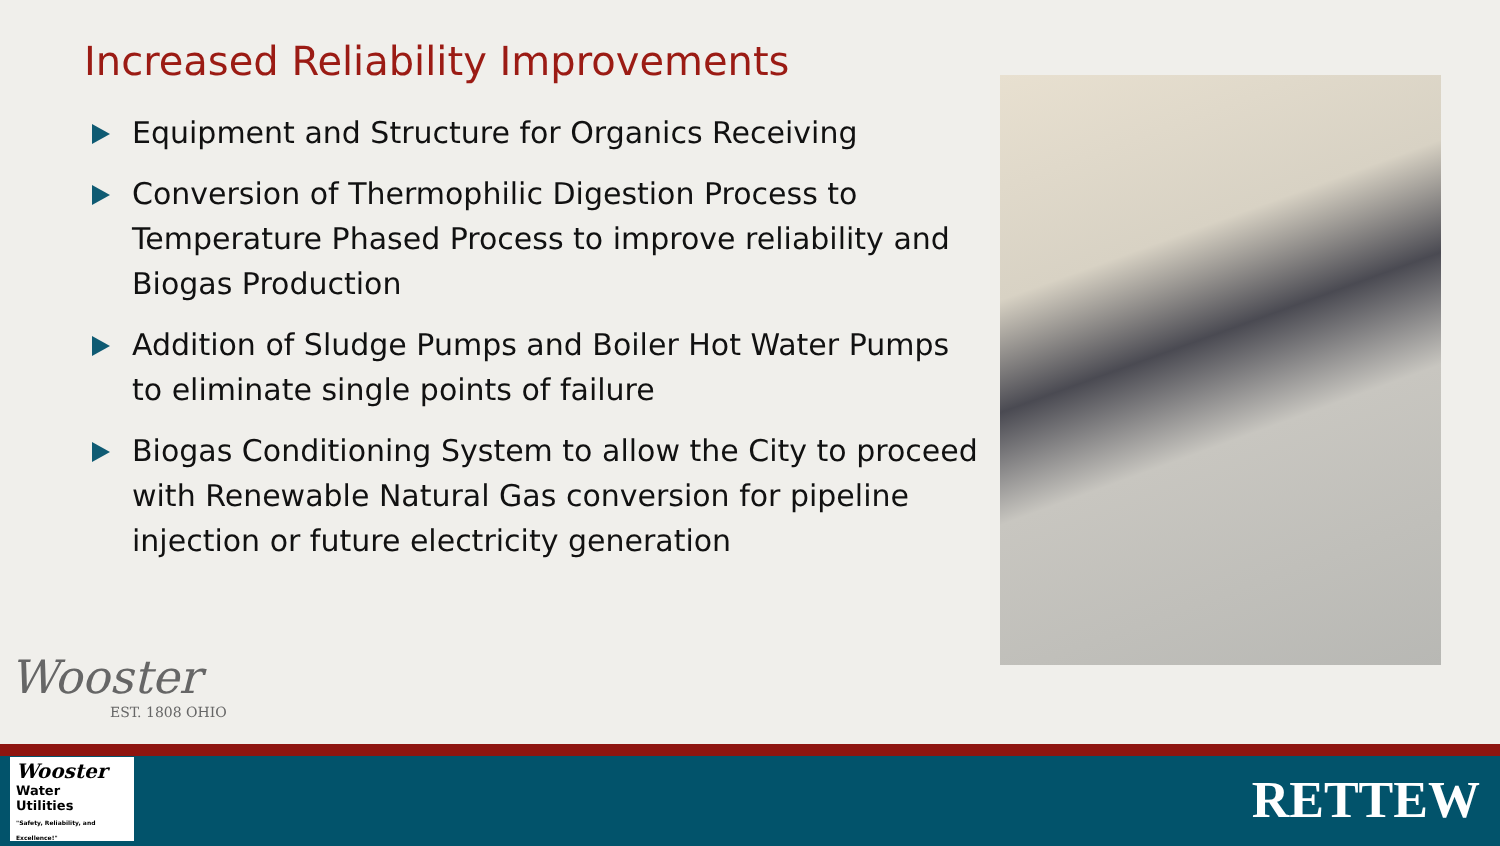Increased Reliability Improvements
Equipment and Structure for Organics Receiving
Conversion of Thermophilic Digestion Process to Temperature Phased Process to improve reliability and Biogas Production
Addition of Sludge Pumps and Boiler Hot Water Pumps to eliminate single points of failure
Biogas Conditioning System to allow the City to proceed with Renewable Natural Gas conversion for pipeline injection or future electricity generation
Wooster
EST. 1808 OHIO
Wooster
Water
Utilities
"Safety, Reliability, and Excellence!"
RETTEW